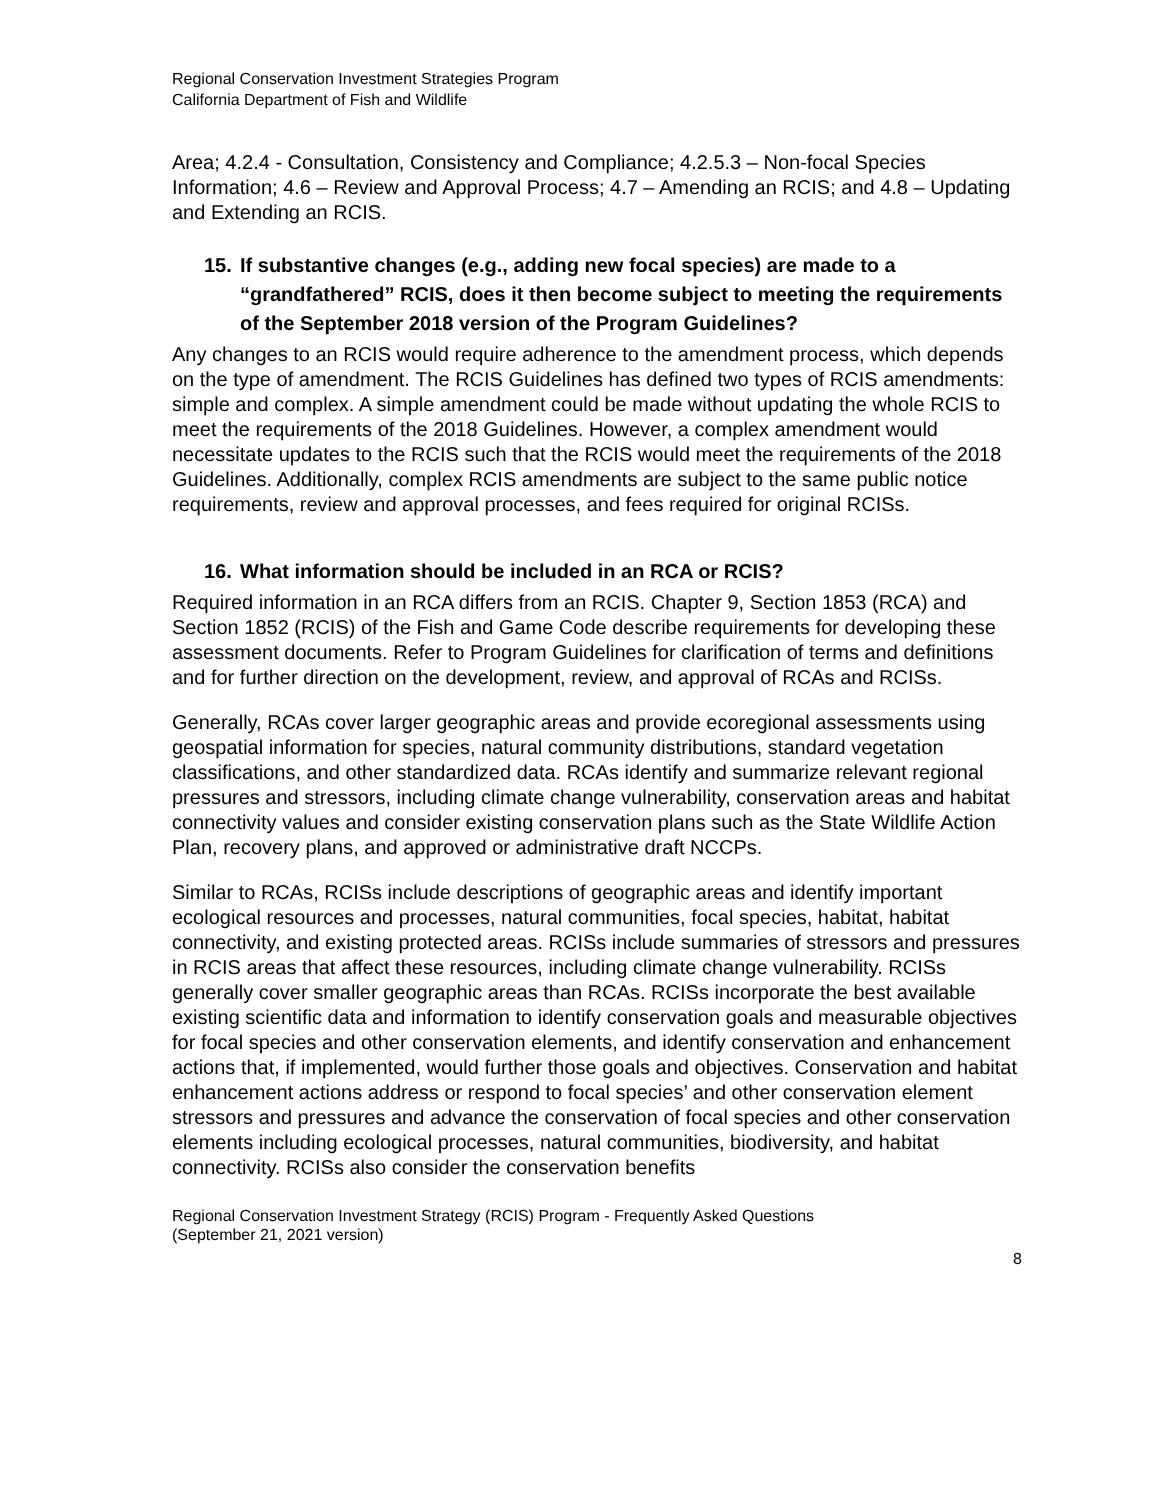Regional Conservation Investment Strategies Program
California Department of Fish and Wildlife
Area; 4.2.4 - Consultation, Consistency and Compliance; 4.2.5.3 – Non-focal Species Information; 4.6 – Review and Approval Process; 4.7 – Amending an RCIS; and 4.8 – Updating and Extending an RCIS.
15. If substantive changes (e.g., adding new focal species) are made to a “grandfathered” RCIS, does it then become subject to meeting the requirements of the September 2018 version of the Program Guidelines?
Any changes to an RCIS would require adherence to the amendment process, which depends on the type of amendment. The RCIS Guidelines has defined two types of RCIS amendments: simple and complex. A simple amendment could be made without updating the whole RCIS to meet the requirements of the 2018 Guidelines. However, a complex amendment would necessitate updates to the RCIS such that the RCIS would meet the requirements of the 2018 Guidelines. Additionally, complex RCIS amendments are subject to the same public notice requirements, review and approval processes, and fees required for original RCISs.
16. What information should be included in an RCA or RCIS?
Required information in an RCA differs from an RCIS. Chapter 9, Section 1853 (RCA) and Section 1852 (RCIS) of the Fish and Game Code describe requirements for developing these assessment documents. Refer to Program Guidelines for clarification of terms and definitions and for further direction on the development, review, and approval of RCAs and RCISs.
Generally, RCAs cover larger geographic areas and provide ecoregional assessments using geospatial information for species, natural community distributions, standard vegetation classifications, and other standardized data. RCAs identify and summarize relevant regional pressures and stressors, including climate change vulnerability, conservation areas and habitat connectivity values and consider existing conservation plans such as the State Wildlife Action Plan, recovery plans, and approved or administrative draft NCCPs.
Similar to RCAs, RCISs include descriptions of geographic areas and identify important ecological resources and processes, natural communities, focal species, habitat, habitat connectivity, and existing protected areas. RCISs include summaries of stressors and pressures in RCIS areas that affect these resources, including climate change vulnerability. RCISs generally cover smaller geographic areas than RCAs. RCISs incorporate the best available existing scientific data and information to identify conservation goals and measurable objectives for focal species and other conservation elements, and identify conservation and enhancement actions that, if implemented, would further those goals and objectives. Conservation and habitat enhancement actions address or respond to focal species’ and other conservation element stressors and pressures and advance the conservation of focal species and other conservation elements including ecological processes, natural communities, biodiversity, and habitat connectivity. RCISs also consider the conservation benefits
Regional Conservation Investment Strategy (RCIS) Program - Frequently Asked Questions
(September 21, 2021 version)
8